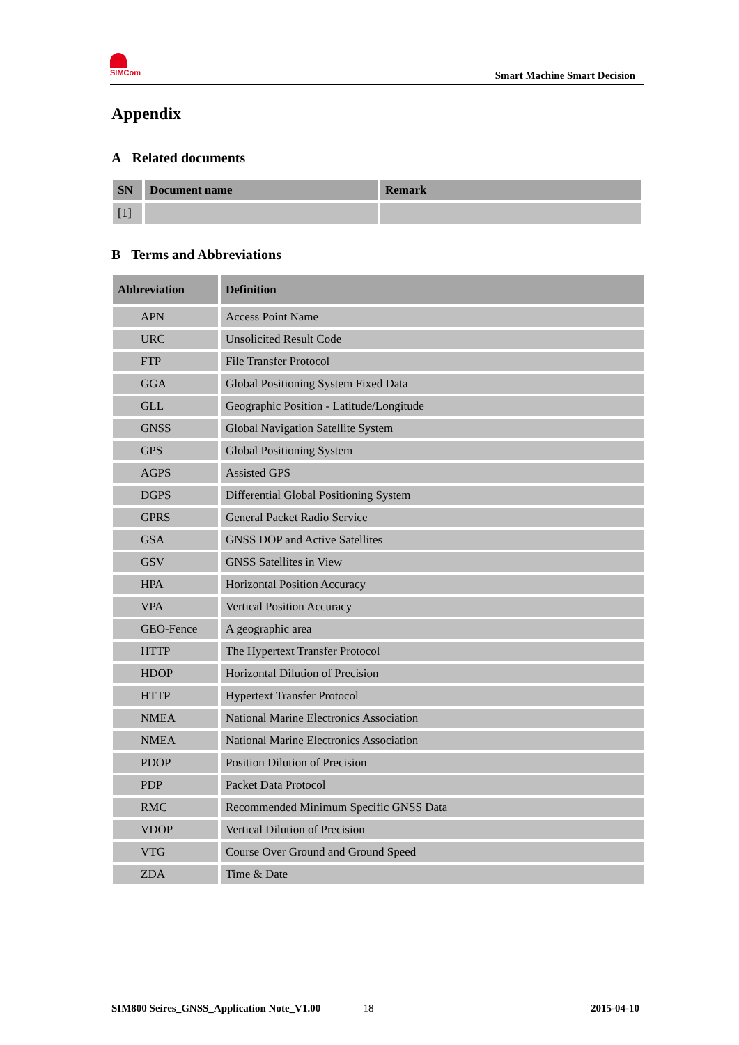SIMCom
Smart Machine Smart Decision
Appendix
A Related documents
| SN | Document name | Remark |
| --- | --- | --- |
| [1] | | |
B Terms and Abbreviations
| Abbreviation | Definition |
| --- | --- |
| APN | Access Point Name |
| URC | Unsolicited Result Code |
| FTP | File Transfer Protocol |
| GGA | Global Positioning System Fixed Data |
| GLL | Geographic Position - Latitude/Longitude |
| GNSS | Global Navigation Satellite System |
| GPS | Global Positioning System |
| AGPS | Assisted GPS |
| DGPS | Differential Global Positioning System |
| GPRS | General Packet Radio Service |
| GSA | GNSS DOP and Active Satellites |
| GSV | GNSS Satellites in View |
| HPA | Horizontal Position Accuracy |
| VPA | Vertical Position Accuracy |
| GEO-Fence | A geographic area |
| HTTP | The Hypertext Transfer Protocol |
| HDOP | Horizontal Dilution of Precision |
| HTTP | Hypertext Transfer Protocol |
| NMEA | National Marine Electronics Association |
| NMEA | National Marine Electronics Association |
| PDOP | Position Dilution of Precision |
| PDP | Packet Data Protocol |
| RMC | Recommended Minimum Specific GNSS Data |
| VDOP | Vertical Dilution of Precision |
| VTG | Course Over Ground and Ground Speed |
| ZDA | Time & Date |
SIM800 Seires_GNSS_Application Note_V1.00 18 2015-04-10